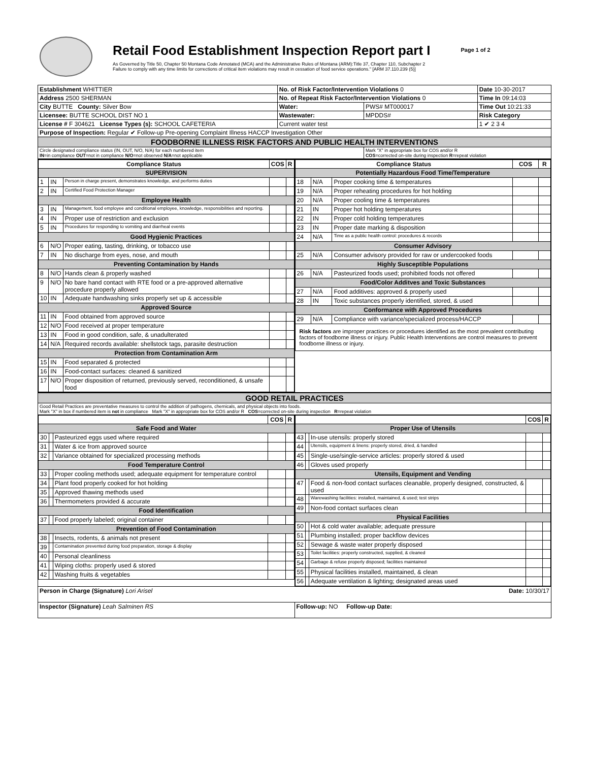Retail Food Establishment Inspection Report part I
As Governed by Title 50, Chapter 50 Montana Code Annotated (MCA) and the Administrative Rules of Montana (ARM):Title 37, Chapter 110, Subchapter 2
Failure to comply with any time limits for corrections of critical item violations may result in cessation of food service operations." [ARM 37.110.239 (5)]
Page 1 of 2
| Establishment WHITTIER | No. of Risk Factor/Intervention Violations 0 | | Date 10-30-2017 |
| Address 2500 SHERMAN | No. of Repeat Risk Factor/Intervention Violations 0 | | Time In 09:14:03 |
| City BUTTE County: Silver Bow | Water: | PWS# MT000017 | Time Out 10:21:33 |
| Licensee: BUTTE SCHOOL DIST NO 1 | Wastewater: | MPDDS# | Risk Category |
| License # F 304621 License Types (s): SCHOOL CAFETERIA | Current water test | | 1 ✔ 2 3 4 |
| Purpose of Inspection: Regular ✔ Follow-up Pre-opening Complaint Illness HACCP Investigation Other | | | |
| FOODBORNE ILLNESS RISK FACTORS AND PUBLIC HEALTH INTERVENTIONS | | | |
| Circle designated compliance status (IN, OUT, N/O, N/A) for each numbered item IN =in compliance OUT =not in compliance N/O =not observed N/A =not applicable | | Mark "X" in appropriate box for COS and/or R COS =corrected on-site during inspection R =repeat violation | |
| / Compliance Status / / / COS / R / / --- / --- / --- / --- / --- / / SUPERVISION / / / / / / 1 / IN / Person in charge present, demonstrates knowledge, and performs duties / / / / 2 / IN / Certified Food Protection Manager / / / / Employee Health / / / / / / 3 / IN / Management, food employee and conditional employee, knowledge, responsibilities and reporting. / / / / 4 / IN / Proper use of restriction and exclusion / / / / 5 / IN / Procedures for responding to vomiting and diarrheal events / / / / Good Hygienic Practices / / / / / / 6 / N/O / Proper eating, tasting, drinking, or tobacco use / / / / 7 / IN / No discharge from eyes, nose, and mouth / / / / Preventing Contamination by Hands / / / / / / 8 / N/O / Hands clean & properly washed / / / / 9 / N/O / No bare hand contact with RTE food or a pre-approved alternative procedure properly allowed / / / / 10 / IN / Adequate handwashing sinks properly set up & accessible / / / / Approved Source / / / / / / 11 / IN / Food obtained from approved source / / / / 12 / N/O / Food received at proper temperature / / / / 13 / IN / Food in good condition, safe, & unadulterated / / / / 14 / N/A / Required records available: shellstock tags, parasite destruction / / / / Protection from Contamination Arm / / / / / / 15 / IN / Food separated & protected / / / / 16 / IN / Food-contact surfaces: cleaned & sanitized / / / / 17 / N/O / Proper disposition of returned, previously served, reconditioned, & unsafe food / / / | / Compliance Status / / / COS / R / / --- / --- / --- / --- / --- / / Potentially Hazardous Food Time/Temperature / / / / / / 18 / N/A / Proper cooking time & temperatures / / / / 19 / N/A / Proper reheating procedures for hot holding / / / / 20 / N/A / Proper cooling time & temperatures / / / / 21 / IN / Proper hot holding temperatures / / / / 22 / IN / Proper cold holding temperatures / / / / 23 / IN / Proper date marking & disposition / / / / 24 / N/A / Time as a public health control: procedures & records / / / / Consumer Advisory / / / / / / 25 / N/A / Consumer advisory provided for raw or undercooked foods / / / / Highly Susceptible Populations / / / / / / 26 / N/A / Pasteurized foods used; prohibited foods not offered / / / / Food/Color Additves and Toxic Substances / / / / / / 27 / N/A / Food additives: approved & properly used / / / / 28 / IN / Toxic substances properly identified, stored, & used / / / / Conformance with Approved Procedures / / / / / / 29 / N/A / Compliance with variance/specialized process/HACCP / / / / Risk factors are improper practices or procedures identified as the most prevalent contributing factors of foodborne illness or injury. Public Health Interventions are control measures to prevent foodborne illness or injury. / / / / / |
| GOOD RETAIL PRACTICES | |
| Good Retail Practices are preventative measures to control the addition of pathogens, chemicals, and physical objects into foods. Mark "X" in box if numbered item is not in compliance Mark "X" in appropriate box for COS and/or R COS =corrected on-site during inspection R =repeat violation | |
| / / / / COS / R / / --- / --- / --- / --- / --- / / Safe Food and Water / / / / / / 30 / / Pasteurized eggs used where required / / / / 31 / / Water & ice from approved source / / / / 32 / / Variance obtained for specialized processing methods / / / / Food Temperature Control / / / / / / 33 / / Proper cooling methods used; adequate equipment for temperature control / / / / 34 / / Plant food properly cooked for hot holding / / / / 35 / / Approved thawing methods used / / / / 36 / / Thermometers provided & accurate / / / / Food Identification / / / / / / 37 / / Food properly labeled; original container / / / / Prevention of Food Contamination / / / / / / 38 / / Insects, rodents, & animals not present / / / / 39 / / Contamination prevented during food preparation, storage & display / / / / 40 / / Personal cleanliness / / / / 41 / / Wiping cloths: properly used & stored / / / / 42 / / Washing fruits & vegetables / / / | / / / / COS / R / / --- / --- / --- / --- / --- / / Proper Use of Utensils / / / / / / 43 / / In-use utensils: properly stored / / / / 44 / / Utensils, equipment & linens: properly stored, dried, & handled / / / / 45 / / Single-use/single-service articles: properly stored & used / / / / 46 / / Gloves used properly / / / / Utensils, Equipment and Vending / / / / / / 47 / / Food & non-food contact surfaces cleanable, properly designed, constructed, & used / / / / 48 / / Warewashing facilities: installed, maintained, & used; test strips / / / / 49 / / Non-food contact surfaces clean / / / / Physical Facilities / / / / / / 50 / / Hot & cold water available; adequate pressure / / / / 51 / / Plumbing installed; proper backflow devices / / / / 52 / / Sewage & waste water properly disposed / / / / 53 / / Toilet facilities: properly constructed, supplied, & cleaned / / / / 54 / / Garbage & refuse properly disposed; facilities maintained / / / / 55 / / Physical facilities installed, maintained, & clean / / / / 56 / / Adequate ventilation & lighting; designated areas used / / / |
| Person in Charge (Signature) Lori Arisel Date: 10/30/17 | |
| Inspector (Signature) Leah Salminen RS | Follow-up: NO Follow-up Date: |